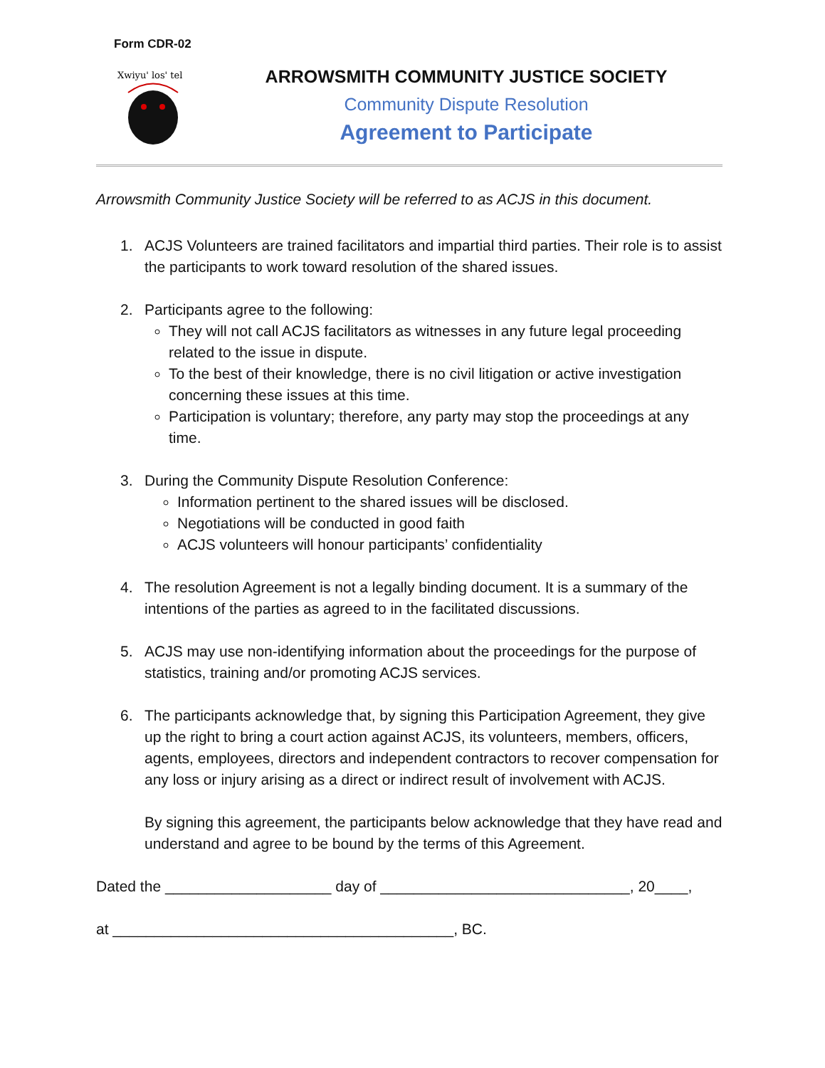Form CDR-02
Xwiyu' los' tel
ARROWSMITH COMMUNITY JUSTICE SOCIETY
Community Dispute Resolution
Agreement to Participate
Arrowsmith Community Justice Society will be referred to as ACJS in this document.
1. ACJS Volunteers are trained facilitators and impartial third parties. Their role is to assist the participants to work toward resolution of the shared issues.
2. Participants agree to the following:
They will not call ACJS facilitators as witnesses in any future legal proceeding related to the issue in dispute.
To the best of their knowledge, there is no civil litigation or active investigation concerning these issues at this time.
Participation is voluntary; therefore, any party may stop the proceedings at any time.
3. During the Community Dispute Resolution Conference:
Information pertinent to the shared issues will be disclosed.
Negotiations will be conducted in good faith
ACJS volunteers will honour participants’ confidentiality
4. The resolution Agreement is not a legally binding document. It is a summary of the intentions of the parties as agreed to in the facilitated discussions.
5. ACJS may use non-identifying information about the proceedings for the purpose of statistics, training and/or promoting ACJS services.
6. The participants acknowledge that, by signing this Participation Agreement, they give up the right to bring a court action against ACJS, its volunteers, members, officers, agents, employees, directors and independent contractors to recover compensation for any loss or injury arising as a direct or indirect result of involvement with ACJS.
By signing this agreement, the participants below acknowledge that they have read and understand and agree to be bound by the terms of this Agreement.
Dated the ____________________ day of ______________________________, 20____,
at _________________________________________, BC.